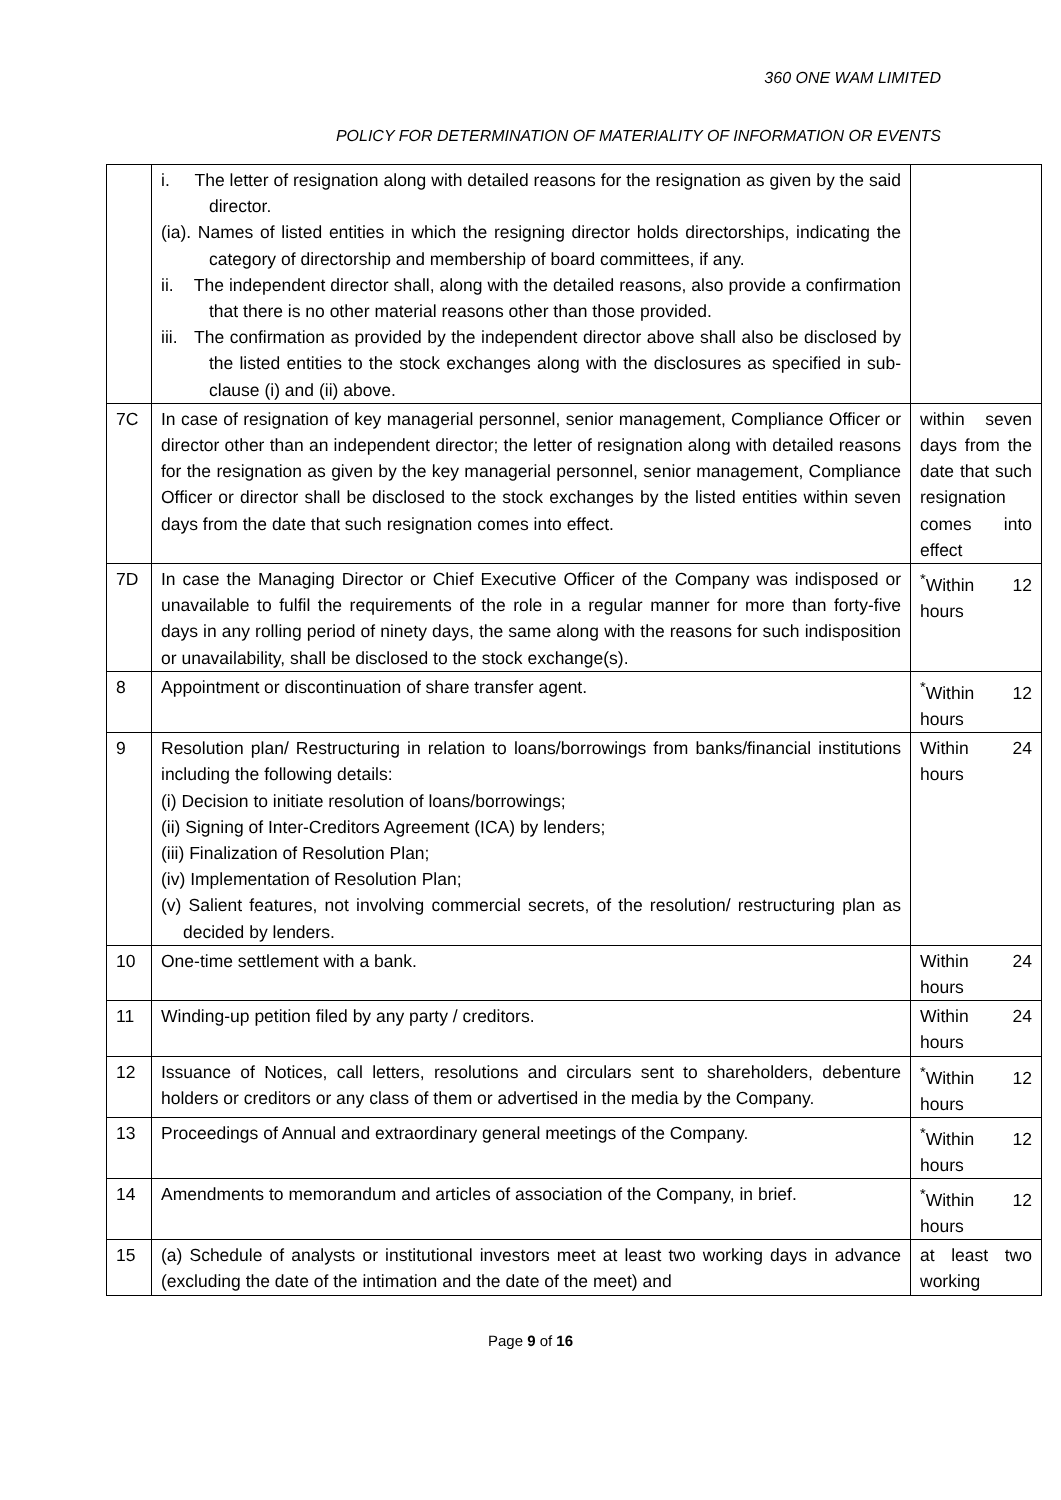360 ONE WAM LIMITED
POLICY FOR DETERMINATION OF MATERIALITY OF INFORMATION OR EVENTS
| | i. The letter of resignation along with detailed reasons for the resignation as given by the said director. (ia). Names of listed entities in which the resigning director holds directorships, indicating the category of directorship and membership of board committees, if any. ii. The independent director shall, along with the detailed reasons, also provide a confirmation that there is no other material reasons other than those provided. iii. The confirmation as provided by the independent director above shall also be disclosed by the listed entities to the stock exchanges along with the disclosures as specified in sub-clause (i) and (ii) above. | |
| 7C | In case of resignation of key managerial personnel, senior management, Compliance Officer or director other than an independent director; the letter of resignation along with detailed reasons for the resignation as given by the key managerial personnel, senior management, Compliance Officer or director shall be disclosed to the stock exchanges by the listed entities within seven days from the date that such resignation comes into effect. | within seven days from the date that such resignation comes into effect |
| 7D | In case the Managing Director or Chief Executive Officer of the Company was indisposed or unavailable to fulfil the requirements of the role in a regular manner for more than forty-five days in any rolling period of ninety days, the same along with the reasons for such indisposition or unavailability, shall be disclosed to the stock exchange(s). | <sup>*</sup> Within 12 hours |
| 8 | Appointment or discontinuation of share transfer agent. | <sup>*</sup> Within 12 hours |
| 9 | Resolution plan/ Restructuring in relation to loans/borrowings from banks/financial institutions including the following details: (i) Decision to initiate resolution of loans/borrowings; (ii) Signing of Inter-Creditors Agreement (ICA) by lenders; (iii) Finalization of Resolution Plan; (iv) Implementation of Resolution Plan; (v) Salient features, not involving commercial secrets, of the resolution/ restructuring plan as decided by lenders. | Within 24 hours |
| 10 | One-time settlement with a bank. | Within 24 hours |
| 11 | Winding-up petition filed by any party / creditors. | Within 24 hours |
| 12 | Issuance of Notices, call letters, resolutions and circulars sent to shareholders, debenture holders or creditors or any class of them or advertised in the media by the Company. | <sup>*</sup> Within 12 hours |
| 13 | Proceedings of Annual and extraordinary general meetings of the Company. | <sup>*</sup> Within 12 hours |
| 14 | Amendments to memorandum and articles of association of the Company, in brief. | <sup>*</sup> Within 12 hours |
| 15 | (a) Schedule of analysts or institutional investors meet at least two working days in advance (excluding the date of the intimation and the date of the meet) and | at least two working |
Page 9 of 16